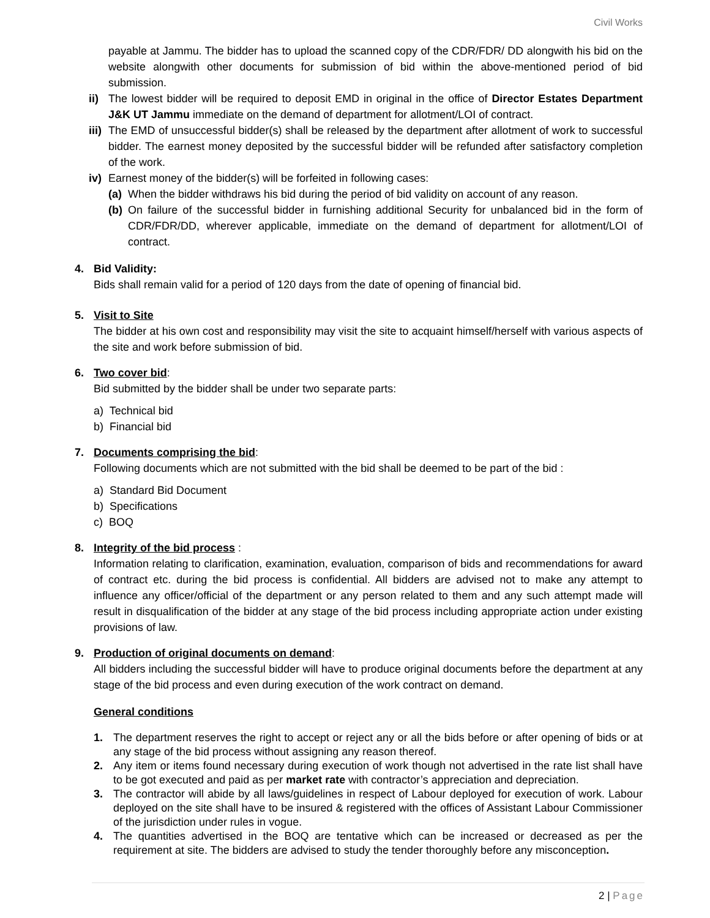Civil Works
payable at Jammu. The bidder has to upload the scanned copy of the CDR/FDR/ DD alongwith his bid on the website alongwith other documents for submission of bid within the above-mentioned period of bid submission.
ii)
The lowest bidder will be required to deposit EMD in original in the office of Director Estates Department J&K UT Jammu immediate on the demand of department for allotment/LOI of contract.
iii)
The EMD of unsuccessful bidder(s) shall be released by the department after allotment of work to successful bidder. The earnest money deposited by the successful bidder will be refunded after satisfactory completion of the work.
iv)
Earnest money of the bidder(s) will be forfeited in following cases:
(a)
When the bidder withdraws his bid during the period of bid validity on account of any reason.
(b)
On failure of the successful bidder in furnishing additional Security for unbalanced bid in the form of CDR/FDR/DD, wherever applicable, immediate on the demand of department for allotment/LOI of contract.
4. Bid Validity:
Bids shall remain valid for a period of 120 days from the date of opening of financial bid.
5. Visit to Site
The bidder at his own cost and responsibility may visit the site to acquaint himself/herself with various aspects of the site and work before submission of bid.
6. Two cover bid:
Bid submitted by the bidder shall be under two separate parts:
a) Technical bid
b) Financial bid
7. Documents comprising the bid:
Following documents which are not submitted with the bid shall be deemed to be part of the bid :
a) Standard Bid Document
b) Specifications
c) BOQ
8. Integrity of the bid process :
Information relating to clarification, examination, evaluation, comparison of bids and recommendations for award of contract etc. during the bid process is confidential. All bidders are advised not to make any attempt to influence any officer/official of the department or any person related to them and any such attempt made will result in disqualification of the bidder at any stage of the bid process including appropriate action under existing provisions of law.
9. Production of original documents on demand:
All bidders including the successful bidder will have to produce original documents before the department at any stage of the bid process and even during execution of the work contract on demand.
General conditions
1. The department reserves the right to accept or reject any or all the bids before or after opening of bids or at any stage of the bid process without assigning any reason thereof.
2. Any item or items found necessary during execution of work though not advertised in the rate list shall have to be got executed and paid as per market rate with contractor’s appreciation and depreciation.
3. The contractor will abide by all laws/guidelines in respect of Labour deployed for execution of work. Labour deployed on the site shall have to be insured & registered with the offices of Assistant Labour Commissioner of the jurisdiction under rules in vogue.
4. The quantities advertised in the BOQ are tentative which can be increased or decreased as per the requirement at site. The bidders are advised to study the tender thoroughly before any misconception.
2 | Page